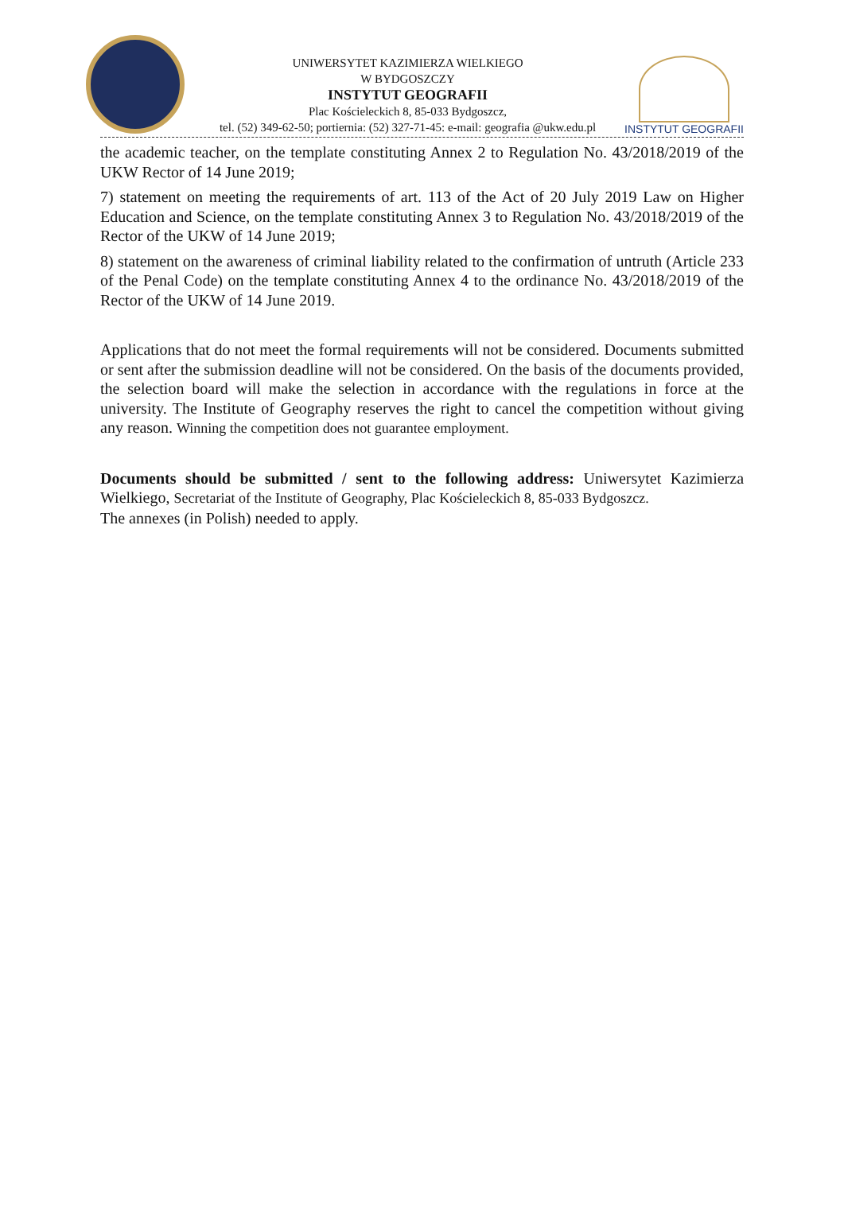UNIWERSYTET KAZIMIERZA WIELKIEGO
W BYDGOSZCZY
INSTYTUT GEOGRAFII
Plac Kościeleckich 8, 85-033 Bydgoszcz,
tel. (52) 349-62-50; portiernia: (52) 327-71-45: e-mail: geografia @ukw.edu.pl
INSTYTUT GEOGRAFII
the academic teacher, on the template constituting Annex 2 to Regulation No. 43/2018/2019 of the UKW Rector of 14 June 2019;
7) statement on meeting the requirements of art. 113 of the Act of 20 July 2019 Law on Higher Education and Science, on the template constituting Annex 3 to Regulation No. 43/2018/2019 of the Rector of the UKW of 14 June 2019;
8) statement on the awareness of criminal liability related to the confirmation of untruth (Article 233 of the Penal Code) on the template constituting Annex 4 to the ordinance No. 43/2018/2019 of the Rector of the UKW of 14 June 2019.
Applications that do not meet the formal requirements will not be considered. Documents submitted or sent after the submission deadline will not be considered. On the basis of the documents provided, the selection board will make the selection in accordance with the regulations in force at the university. The Institute of Geography reserves the right to cancel the competition without giving any reason. Winning the competition does not guarantee employment.
Documents should be submitted / sent to the following address: Uniwersytet Kazimierza Wielkiego, Secretariat of the Institute of Geography, Plac Kościeleckich 8, 85-033 Bydgoszcz.
The annexes (in Polish) needed to apply.